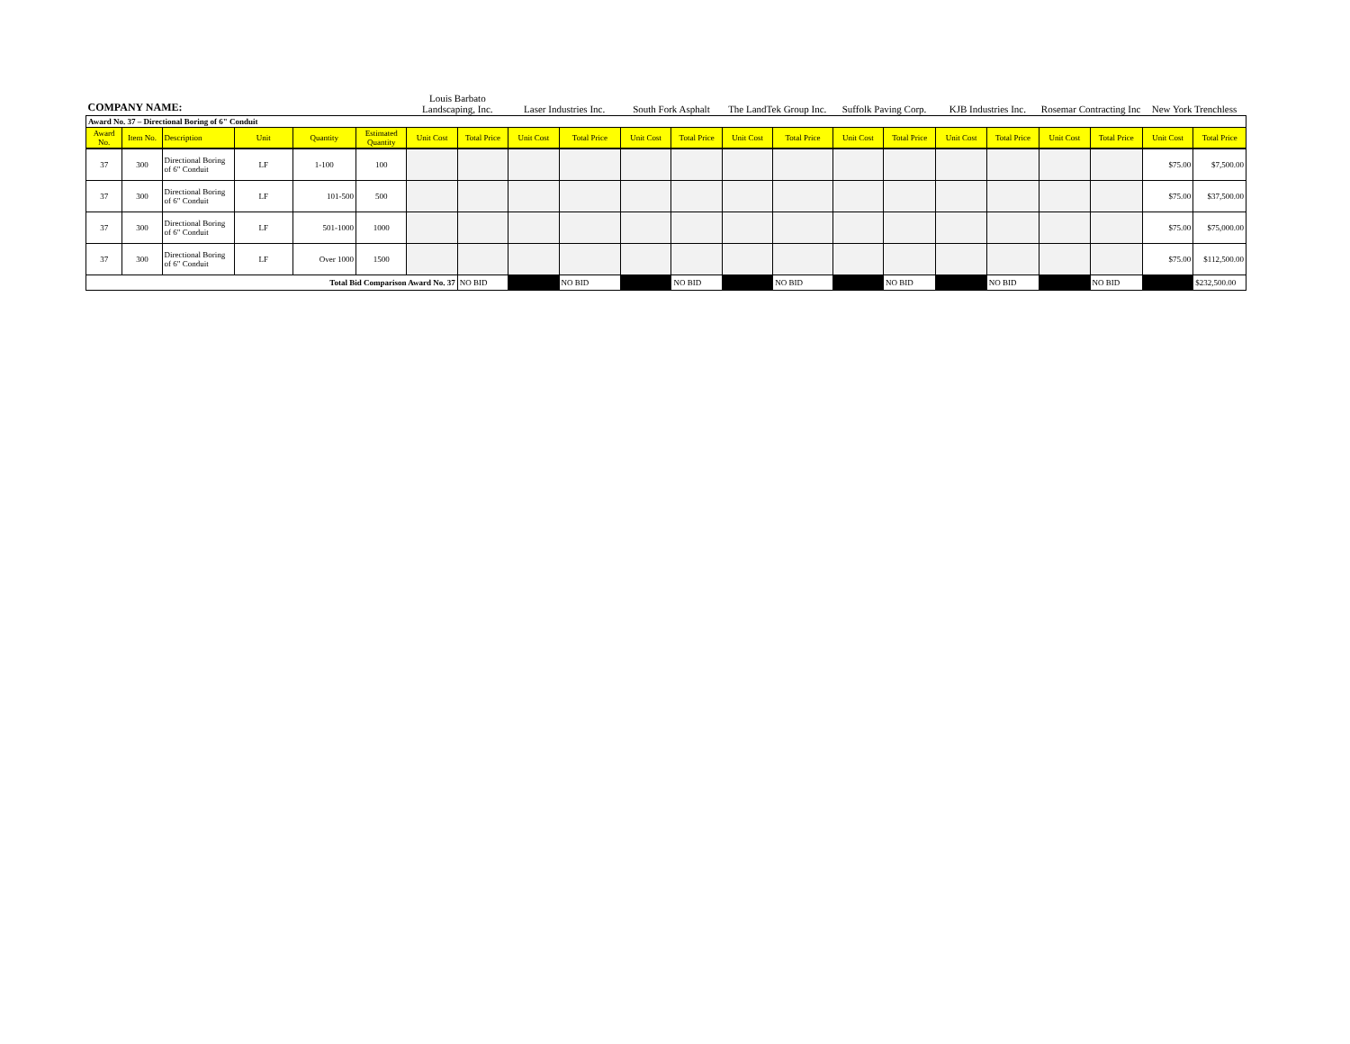| COMPANY NAME: | | | | | | Louis Barbato Landscaping, Inc. | | Laser Industries Inc. | | South Fork Asphalt | | The LandTek Group Inc. | | Suffolk Paving Corp. | | KJB Industries Inc. | | Rosemar Contracting Inc | | New York Trenchless | |
| Award No. 37 – Directional Boring of 6" Conduit | | | | | | | | | | | | | | | | | | | | | |
| Award No. | Item No. | Description | Unit | Quantity | Estimated Quantity | Unit Cost | Total Price | Unit Cost | Total Price | Unit Cost | Total Price | Unit Cost | Total Price | Unit Cost | Total Price | Unit Cost | Total Price | Unit Cost | Total Price | Unit Cost | Total Price |
| 37 | 300 | Directional Boring of 6" Conduit | LF | 1-100 | 100 | | | | | | | | | | | | | | | $75.00 | $7,500.00 |
| 37 | 300 | Directional Boring of 6" Conduit | LF | 101-500 | 500 | | | | | | | | | | | | | | | $75.00 | $37,500.00 |
| 37 | 300 | Directional Boring of 6" Conduit | LF | 501-1000 | 1000 | | | | | | | | | | | | | | | $75.00 | $75,000.00 |
| 37 | 300 | Directional Boring of 6" Conduit | LF | Over 1000 | 1500 | | | | | | | | | | | | | | | $75.00 | $112,500.00 |
| Total Bid Comparison Award No. 37 | | | | | | | NO BID | | NO BID | | NO BID | | NO BID | | NO BID | | NO BID | | NO BID | | $232,500.00 |